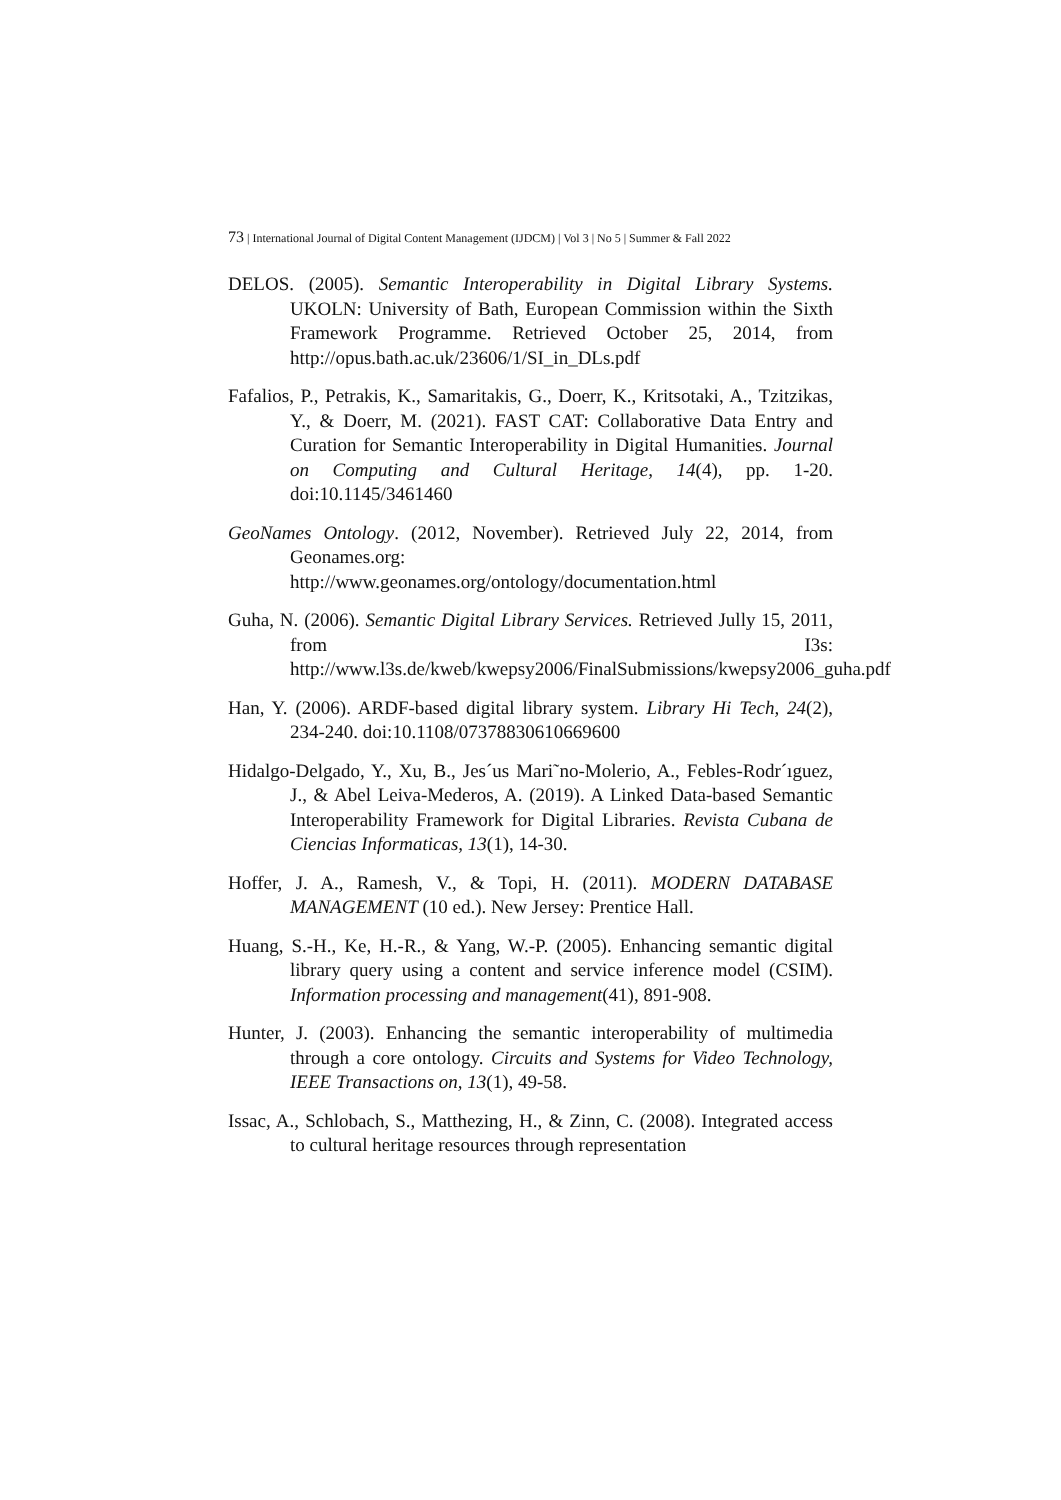73 | International Journal of Digital Content Management (IJDCM) | Vol 3 | No 5 | Summer & Fall 2022
DELOS. (2005). Semantic Interoperability in Digital Library Systems. UKOLN: University of Bath, European Commission within the Sixth Framework Programme. Retrieved October 25, 2014, from http://opus.bath.ac.uk/23606/1/SI_in_DLs.pdf
Fafalios, P., Petrakis, K., Samaritakis, G., Doerr, K., Kritsotaki, A., Tzitzikas, Y., & Doerr, M. (2021). FAST CAT: Collaborative Data Entry and Curation for Semantic Interoperability in Digital Humanities. Journal on Computing and Cultural Heritage, 14(4), pp. 1-20. doi:10.1145/3461460
GeoNames Ontology. (2012, November). Retrieved July 22, 2014, from Geonames.org: http://www.geonames.org/ontology/documentation.html
Guha, N. (2006). Semantic Digital Library Services. Retrieved Jully 15, 2011, from I3s: http://www.l3s.de/kweb/kwepsy2006/FinalSubmissions/kwepsy2006_guha.pdf
Han, Y. (2006). ARDF-based digital library system. Library Hi Tech, 24(2), 234-240. doi:10.1108/07378830610669600
Hidalgo-Delgado, Y., Xu, B., Jes´us Mari˜no-Molerio, A., Febles-Rodr´ıguez, J., & Abel Leiva-Mederos, A. (2019). A Linked Data-based Semantic Interoperability Framework for Digital Libraries. Revista Cubana de Ciencias Informaticas, 13(1), 14-30.
Hoffer, J. A., Ramesh, V., & Topi, H. (2011). MODERN DATABASE MANAGEMENT (10 ed.). New Jersey: Prentice Hall.
Huang, S.-H., Ke, H.-R., & Yang, W.-P. (2005). Enhancing semantic digital library query using a content and service inference model (CSIM). Information processing and management(41), 891-908.
Hunter, J. (2003). Enhancing the semantic interoperability of multimedia through a core ontology. Circuits and Systems for Video Technology, IEEE Transactions on, 13(1), 49-58.
Issac, A., Schlobach, S., Matthezing, H., & Zinn, C. (2008). Integrated access to cultural heritage resources through representation